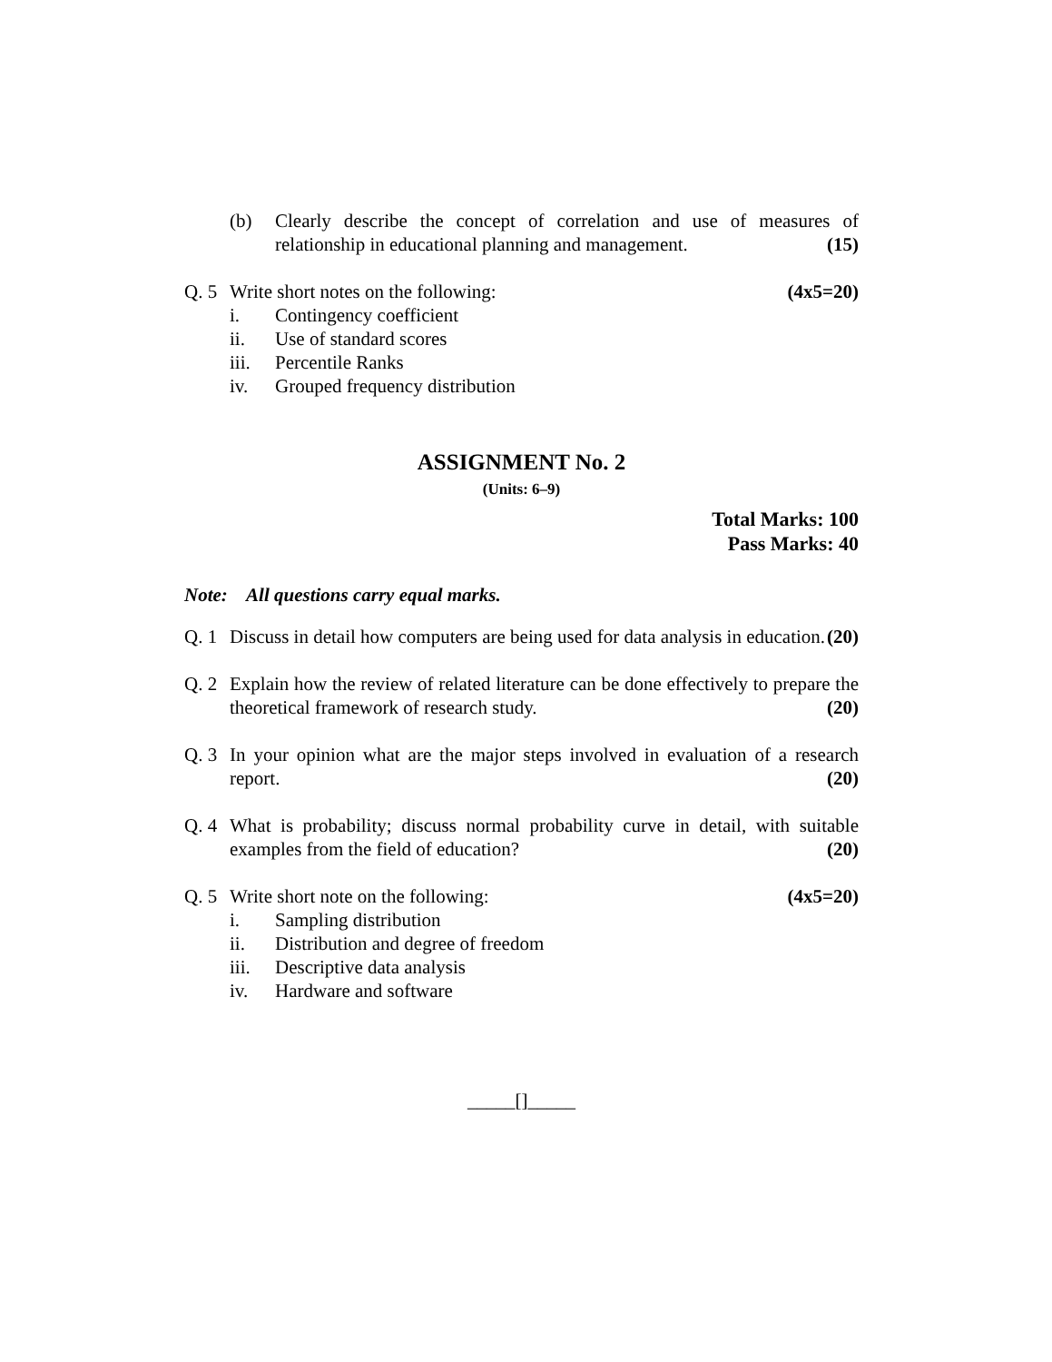(b) Clearly describe the concept of correlation and use of measures of relationship in educational planning and management. (15)
Q. 5
Write short notes on the following: (4x5=20)
i. Contingency coefficient
ii. Use of standard scores
iii. Percentile Ranks
iv. Grouped frequency distribution
ASSIGNMENT No. 2
(Units: 6–9)
Total Marks: 100
Pass Marks: 40
Note: All questions carry equal marks.
Q. 1
Discuss in detail how computers are being used for data analysis in education. (20)
Q. 2
Explain how the review of related literature can be done effectively to prepare the theoretical framework of research study. (20)
Q. 3
In your opinion what are the major steps involved in evaluation of a research report. (20)
Q. 4
What is probability; discuss normal probability curve in detail, with suitable examples from the field of education? (20)
Q. 5
Write short note on the following: (4x5=20)
i. Sampling distribution
ii. Distribution and degree of freedom
iii. Descriptive data analysis
iv. Hardware and software
_____[]_____